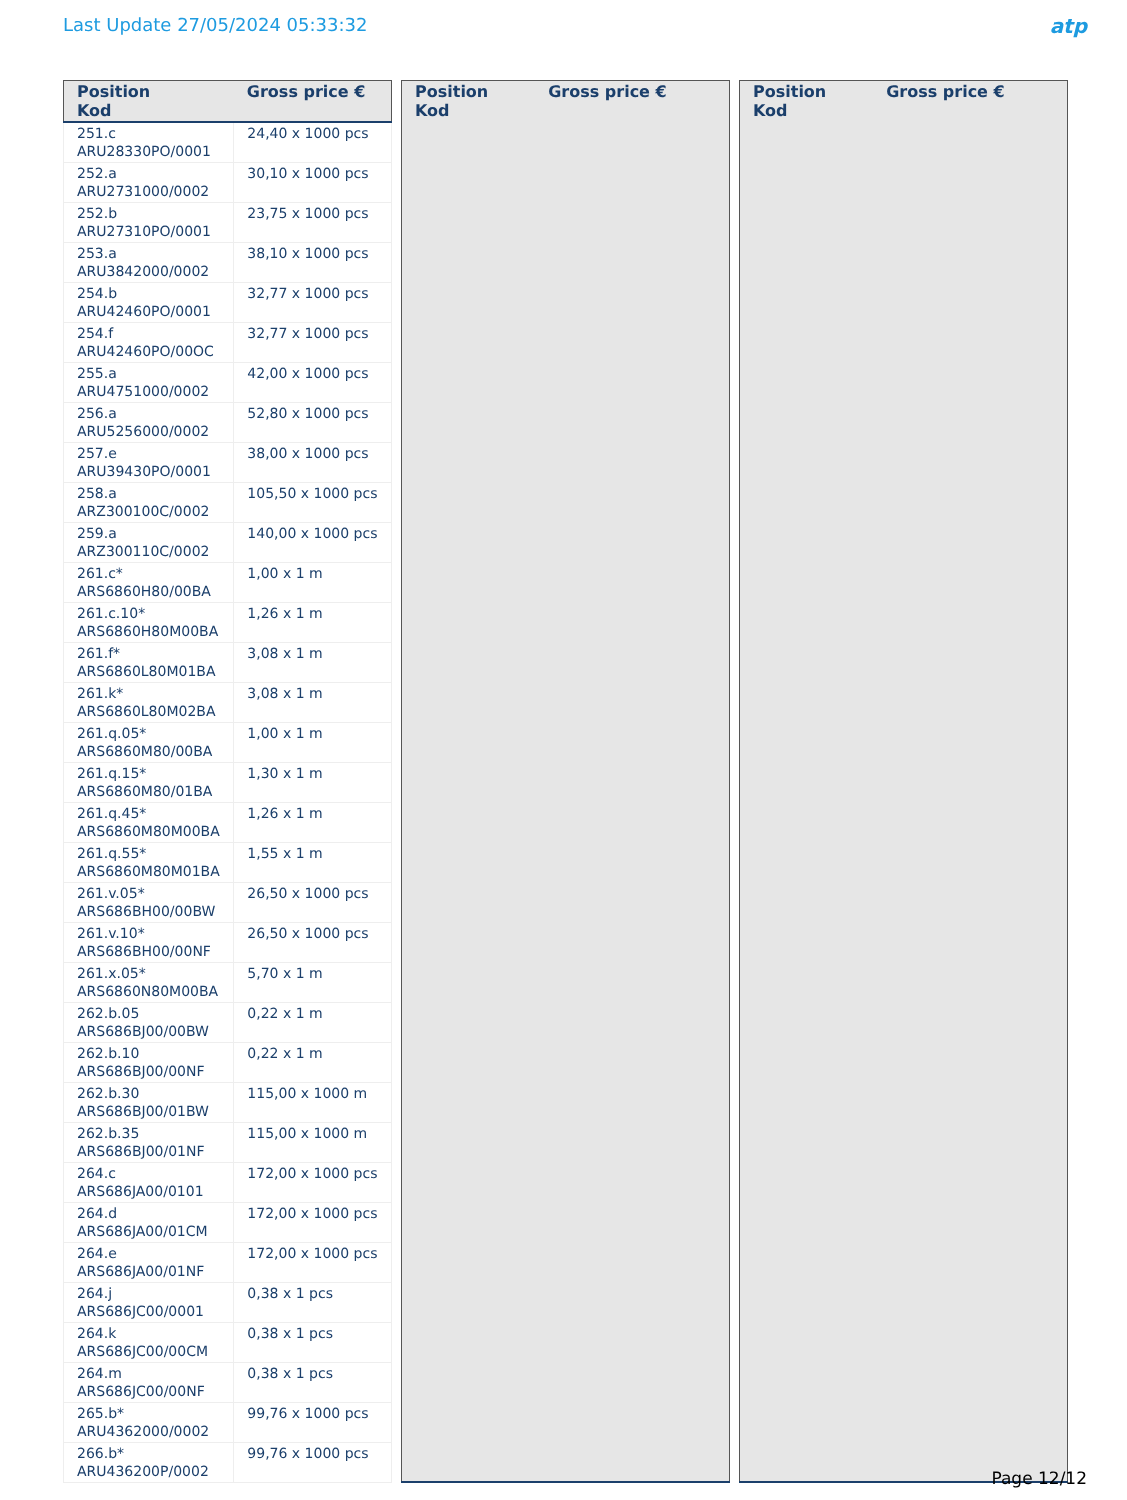Last Update 27/05/2024 05:33:32
atp
| Position Kod | Gross price € |
| --- | --- |
| 251.c ARU28330PO/0001 | 24,40 x 1000 pcs |
| 252.a ARU2731000/0002 | 30,10 x 1000 pcs |
| 252.b ARU27310PO/0001 | 23,75 x 1000 pcs |
| 253.a ARU3842000/0002 | 38,10 x 1000 pcs |
| 254.b ARU42460PO/0001 | 32,77 x 1000 pcs |
| 254.f ARU42460PO/00OC | 32,77 x 1000 pcs |
| 255.a ARU4751000/0002 | 42,00 x 1000 pcs |
| 256.a ARU5256000/0002 | 52,80 x 1000 pcs |
| 257.e ARU39430PO/0001 | 38,00 x 1000 pcs |
| 258.a ARZ300100C/0002 | 105,50 x 1000 pcs |
| 259.a ARZ300110C/0002 | 140,00 x 1000 pcs |
| 261.c* ARS6860H80/00BA | 1,00 x 1 m |
| 261.c.10* ARS6860H80M00BA | 1,26 x 1 m |
| 261.f* ARS6860L80M01BA | 3,08 x 1 m |
| 261.k* ARS6860L80M02BA | 3,08 x 1 m |
| 261.q.05* ARS6860M80/00BA | 1,00 x 1 m |
| 261.q.15* ARS6860M80/01BA | 1,30 x 1 m |
| 261.q.45* ARS6860M80M00BA | 1,26 x 1 m |
| 261.q.55* ARS6860M80M01BA | 1,55 x 1 m |
| 261.v.05* ARS686BH00/00BW | 26,50 x 1000 pcs |
| 261.v.10* ARS686BH00/00NF | 26,50 x 1000 pcs |
| 261.x.05* ARS6860N80M00BA | 5,70 x 1 m |
| 262.b.05 ARS686BJ00/00BW | 0,22 x 1 m |
| 262.b.10 ARS686BJ00/00NF | 0,22 x 1 m |
| 262.b.30 ARS686BJ00/01BW | 115,00 x 1000 m |
| 262.b.35 ARS686BJ00/01NF | 115,00 x 1000 m |
| 264.c ARS686JA00/0101 | 172,00 x 1000 pcs |
| 264.d ARS686JA00/01CM | 172,00 x 1000 pcs |
| 264.e ARS686JA00/01NF | 172,00 x 1000 pcs |
| 264.j ARS686JC00/0001 | 0,38 x 1 pcs |
| 264.k ARS686JC00/00CM | 0,38 x 1 pcs |
| 264.m ARS686JC00/00NF | 0,38 x 1 pcs |
| 265.b* ARU4362000/0002 | 99,76 x 1000 pcs |
| 266.b* ARU436200P/0002 | 99,76 x 1000 pcs |
| Position Kod | Gross price € |
| --- | --- |
| Position Kod | Gross price € |
| --- | --- |
Page 12/12